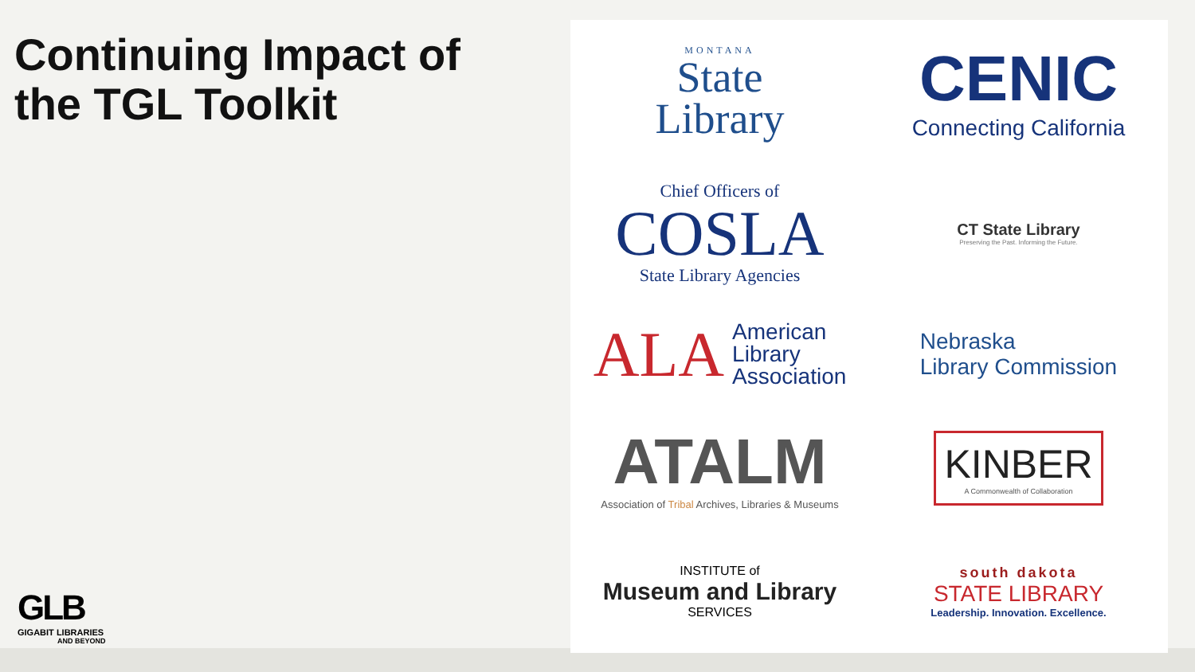Continuing Impact of the TGL Toolkit
MONTANA
State
Library
CENIC
Connecting California
Chief Officers of
COSLA
State Library Agencies
CT State Library
Preserving the Past. Informing the Future.
ALA American
Library
Association
Nebraska
Library Commission
ATALM
Association of Tribal Archives, Libraries & Museums
KINBER
A Commonwealth of Collaboration
INSTITUTE of
Museum and Library
SERVICES
south dakota
STATE LIBRARY
Leadership. Innovation. Excellence.
GLB
GIGABIT LIBRARIES
AND BEYOND